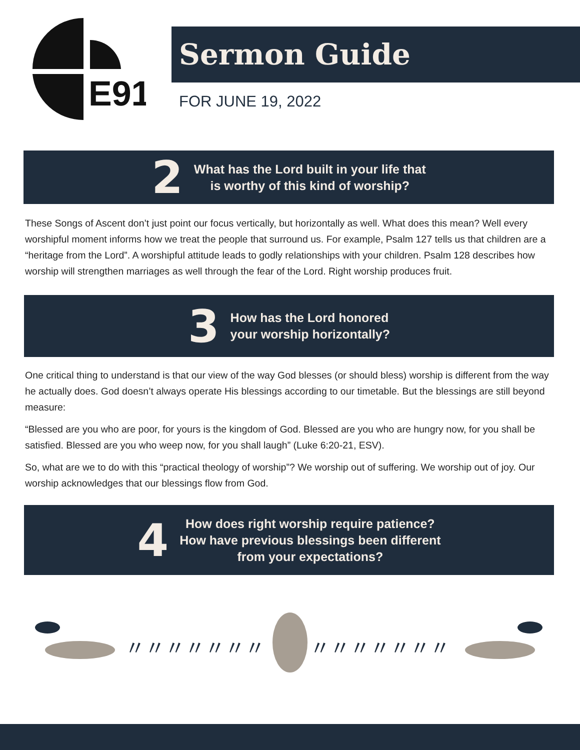E91
Sermon Guide
FOR JUNE 19, 2022
2
What has the Lord built in your life that
is worthy of this kind of worship?
These Songs of Ascent don’t just point our focus vertically, but horizontally as well. What does this mean? Well every worshipful moment informs how we treat the people that surround us. For example, Psalm 127 tells us that children are a “heritage from the Lord”. A worshipful attitude leads to godly relationships with your children. Psalm 128 describes how worship will strengthen marriages as well through the fear of the Lord. Right worship produces fruit.
3
How has the Lord honored
your worship horizontally?
One critical thing to understand is that our view of the way God blesses (or should bless) worship is different from the way he actually does. God doesn’t always operate His blessings according to our timetable. But the blessings are still beyond measure:
“Blessed are you who are poor, for yours is the kingdom of God. Blessed are you who are hungry now, for you shall be satisfied. Blessed are you who weep now, for you shall laugh” (Luke 6:20-21, ESV).
So, what are we to do with this “practical theology of worship”? We worship out of suffering. We worship out of joy. Our worship acknowledges that our blessings flow from God.
4
How does right worship require patience?
How have previous blessings been different
from your expectations?
〃〃〃〃〃〃〃
〃〃〃〃〃〃〃